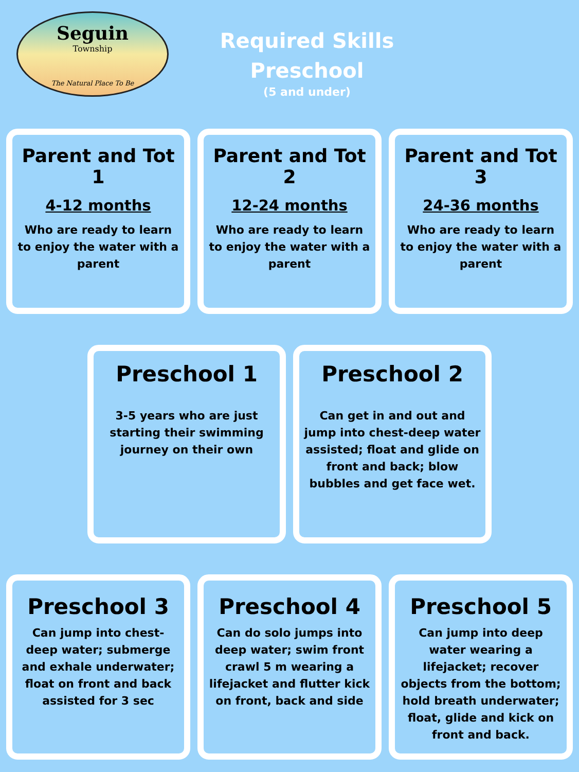Seguin
Township
The Natural Place To Be
Required Skills
Preschool
(5 and under)
Parent and Tot 1
4-12 months
Who are ready to learn to enjoy the water with a parent
Parent and Tot 2
12-24 months
Who are ready to learn to enjoy the water with a parent
Parent and Tot 3
24-36 months
Who are ready to learn to enjoy the water with a parent
Preschool 1
3-5 years who are just starting their swimming journey on their own
Preschool 2
Can get in and out and jump into chest-deep water assisted; float and glide on front and back; blow bubbles and get face wet.
Preschool 3
Can jump into chest-deep water; submerge and exhale underwater; float on front and back assisted for 3 sec
Preschool 4
Can do solo jumps into deep water; swim front crawl 5 m wearing a lifejacket and flutter kick on front, back and side
Preschool 5
Can jump into deep water wearing a lifejacket; recover objects from the bottom; hold breath underwater; float, glide and kick on front and back.